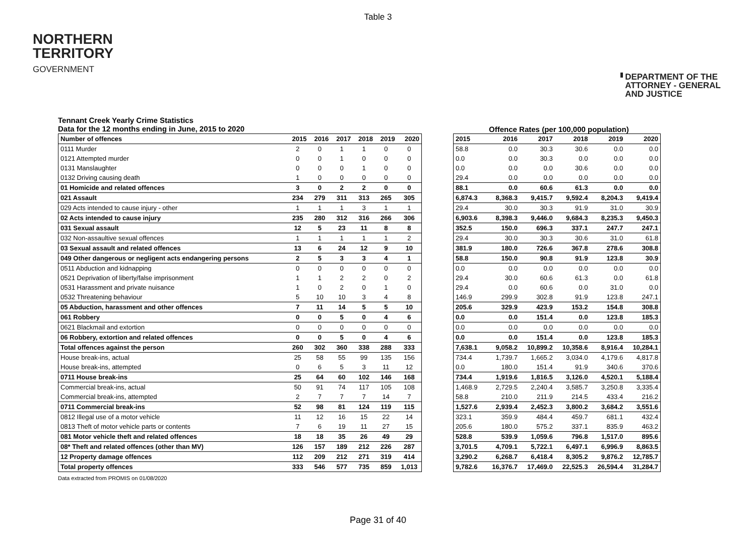Table 3
NORTHERN
TERRITORY
GOVERNMENT
DEPARTMENT OF THE
ATTORNEY - GENERAL
AND JUSTICE
Tennant Creek Yearly Crime Statistics
Data for the 12 months ending in June, 2015 to 2020
Offence Rates (per 100,000 population)
| Number of offences | 2015 | 2016 | 2017 | 2018 | 2019 | 2020 |
| --- | --- | --- | --- | --- | --- | --- |
| 0111 Murder | 2 | 0 | 1 | 1 | 0 | 0 |
| 0121 Attempted murder | 0 | 0 | 1 | 0 | 0 | 0 |
| 0131 Manslaughter | 0 | 0 | 0 | 1 | 0 | 0 |
| 0132 Driving causing death | 1 | 0 | 0 | 0 | 0 | 0 |
| 01 Homicide and related offences | 3 | 0 | 2 | 2 | 0 | 0 |
| 021 Assault | 234 | 279 | 311 | 313 | 265 | 305 |
| 029 Acts intended to cause injury - other | 1 | 1 | 1 | 3 | 1 | 1 |
| 02 Acts intended to cause injury | 235 | 280 | 312 | 316 | 266 | 306 |
| 031 Sexual assault | 12 | 5 | 23 | 11 | 8 | 8 |
| 032 Non-assaultive sexual offences | 1 | 1 | 1 | 1 | 1 | 2 |
| 03 Sexual assault and related offences | 13 | 6 | 24 | 12 | 9 | 10 |
| 049 Other dangerous or negligent acts endangering persons | 2 | 5 | 3 | 3 | 4 | 1 |
| 0511 Abduction and kidnapping | 0 | 0 | 0 | 0 | 0 | 0 |
| 0521 Deprivation of liberty/false imprisonment | 1 | 1 | 2 | 2 | 0 | 2 |
| 0531 Harassment and private nuisance | 1 | 0 | 2 | 0 | 1 | 0 |
| 0532 Threatening behaviour | 5 | 10 | 10 | 3 | 4 | 8 |
| 05 Abduction, harassment and other offences | 7 | 11 | 14 | 5 | 5 | 10 |
| 061 Robbery | 0 | 0 | 5 | 0 | 4 | 6 |
| 0621 Blackmail and extortion | 0 | 0 | 0 | 0 | 0 | 0 |
| 06 Robbery, extortion and related offences | 0 | 0 | 5 | 0 | 4 | 6 |
| Total offences against the person | 260 | 302 | 360 | 338 | 288 | 333 |
| House break-ins, actual | 25 | 58 | 55 | 99 | 135 | 156 |
| House break-ins, attempted | 0 | 6 | 5 | 3 | 11 | 12 |
| 0711 House break-ins | 25 | 64 | 60 | 102 | 146 | 168 |
| Commercial break-ins, actual | 50 | 91 | 74 | 117 | 105 | 108 |
| Commercial break-ins, attempted | 2 | 7 | 7 | 7 | 14 | 7 |
| 0711 Commercial break-ins | 52 | 98 | 81 | 124 | 119 | 115 |
| 0812 Illegal use of a motor vehicle | 11 | 12 | 16 | 15 | 22 | 14 |
| 0813 Theft of motor vehicle parts or contents | 7 | 6 | 19 | 11 | 27 | 15 |
| 081 Motor vehicle theft and related offences | 18 | 18 | 35 | 26 | 49 | 29 |
| 08* Theft and related offences (other than MV) | 126 | 157 | 189 | 212 | 226 | 287 |
| 12 Property damage offences | 112 | 209 | 212 | 271 | 319 | 414 |
| Total property offences | 333 | 546 | 577 | 735 | 859 | 1,013 |
| 2015 | 2016 | 2017 | 2018 | 2019 | 2020 |
| --- | --- | --- | --- | --- | --- |
| 58.8 | 0.0 | 30.3 | 30.6 | 0.0 | 0.0 |
| 0.0 | 0.0 | 30.3 | 0.0 | 0.0 | 0.0 |
| 0.0 | 0.0 | 0.0 | 30.6 | 0.0 | 0.0 |
| 29.4 | 0.0 | 0.0 | 0.0 | 0.0 | 0.0 |
| 88.1 | 0.0 | 60.6 | 61.3 | 0.0 | 0.0 |
| 6,874.3 | 8,368.3 | 9,415.7 | 9,592.4 | 8,204.3 | 9,419.4 |
| 29.4 | 30.0 | 30.3 | 91.9 | 31.0 | 30.9 |
| 6,903.6 | 8,398.3 | 9,446.0 | 9,684.3 | 8,235.3 | 9,450.3 |
| 352.5 | 150.0 | 696.3 | 337.1 | 247.7 | 247.1 |
| 29.4 | 30.0 | 30.3 | 30.6 | 31.0 | 61.8 |
| 381.9 | 180.0 | 726.6 | 367.8 | 278.6 | 308.8 |
| 58.8 | 150.0 | 90.8 | 91.9 | 123.8 | 30.9 |
| 0.0 | 0.0 | 0.0 | 0.0 | 0.0 | 0.0 |
| 29.4 | 30.0 | 60.6 | 61.3 | 0.0 | 61.8 |
| 29.4 | 0.0 | 60.6 | 0.0 | 31.0 | 0.0 |
| 146.9 | 299.9 | 302.8 | 91.9 | 123.8 | 247.1 |
| 205.6 | 329.9 | 423.9 | 153.2 | 154.8 | 308.8 |
| 0.0 | 0.0 | 151.4 | 0.0 | 123.8 | 185.3 |
| 0.0 | 0.0 | 0.0 | 0.0 | 0.0 | 0.0 |
| 0.0 | 0.0 | 151.4 | 0.0 | 123.8 | 185.3 |
| 7,638.1 | 9,058.2 | 10,899.2 | 10,358.6 | 8,916.4 | 10,284.1 |
| 734.4 | 1,739.7 | 1,665.2 | 3,034.0 | 4,179.6 | 4,817.8 |
| 0.0 | 180.0 | 151.4 | 91.9 | 340.6 | 370.6 |
| 734.4 | 1,919.6 | 1,816.5 | 3,126.0 | 4,520.1 | 5,188.4 |
| 1,468.9 | 2,729.5 | 2,240.4 | 3,585.7 | 3,250.8 | 3,335.4 |
| 58.8 | 210.0 | 211.9 | 214.5 | 433.4 | 216.2 |
| 1,527.6 | 2,939.4 | 2,452.3 | 3,800.2 | 3,684.2 | 3,551.6 |
| 323.1 | 359.9 | 484.4 | 459.7 | 681.1 | 432.4 |
| 205.6 | 180.0 | 575.2 | 337.1 | 835.9 | 463.2 |
| 528.8 | 539.9 | 1,059.6 | 796.8 | 1,517.0 | 895.6 |
| 3,701.5 | 4,709.1 | 5,722.1 | 6,497.1 | 6,996.9 | 8,863.5 |
| 3,290.2 | 6,268.7 | 6,418.4 | 8,305.2 | 9,876.2 | 12,785.7 |
| 9,782.6 | 16,376.7 | 17,469.0 | 22,525.3 | 26,594.4 | 31,284.7 |
Data extracted from PROMIS on 01/08/2020
Page 31 of 40